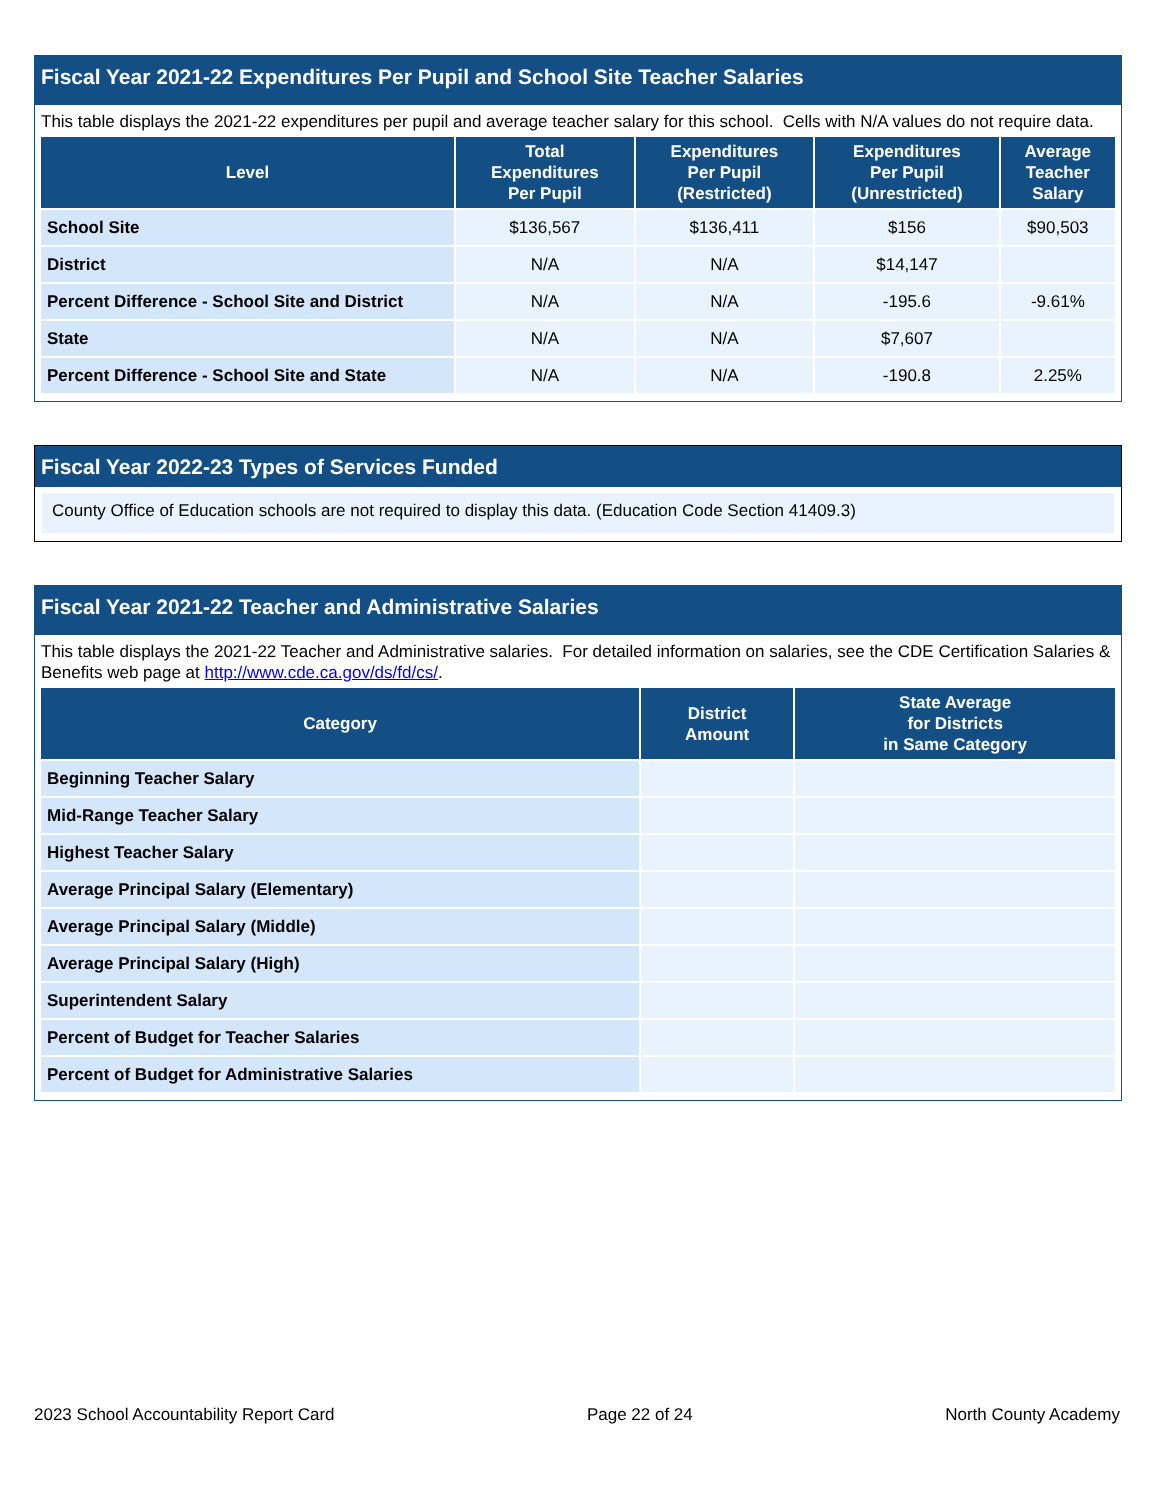Fiscal Year 2021-22 Expenditures Per Pupil and School Site Teacher Salaries
This table displays the 2021-22 expenditures per pupil and average teacher salary for this school. Cells with N/A values do not require data.
| Level | Total Expenditures Per Pupil | Expenditures Per Pupil (Restricted) | Expenditures Per Pupil (Unrestricted) | Average Teacher Salary |
| --- | --- | --- | --- | --- |
| School Site | $136,567 | $136,411 | $156 | $90,503 |
| District | N/A | N/A | $14,147 | |
| Percent Difference - School Site and District | N/A | N/A | -195.6 | -9.61% |
| State | N/A | N/A | $7,607 | |
| Percent Difference - School Site and State | N/A | N/A | -190.8 | 2.25% |
Fiscal Year 2022-23 Types of Services Funded
County Office of Education schools are not required to display this data. (Education Code Section 41409.3)
Fiscal Year 2021-22 Teacher and Administrative Salaries
This table displays the 2021-22 Teacher and Administrative salaries. For detailed information on salaries, see the CDE Certification Salaries & Benefits web page at http://www.cde.ca.gov/ds/fd/cs/.
| Category | District Amount | State Average for Districts in Same Category |
| --- | --- | --- |
| Beginning Teacher Salary | | |
| Mid-Range Teacher Salary | | |
| Highest Teacher Salary | | |
| Average Principal Salary (Elementary) | | |
| Average Principal Salary (Middle) | | |
| Average Principal Salary (High) | | |
| Superintendent Salary | | |
| Percent of Budget for Teacher Salaries | | |
| Percent of Budget for Administrative Salaries | | |
2023 School Accountability Report Card Page 22 of 24 North County Academy